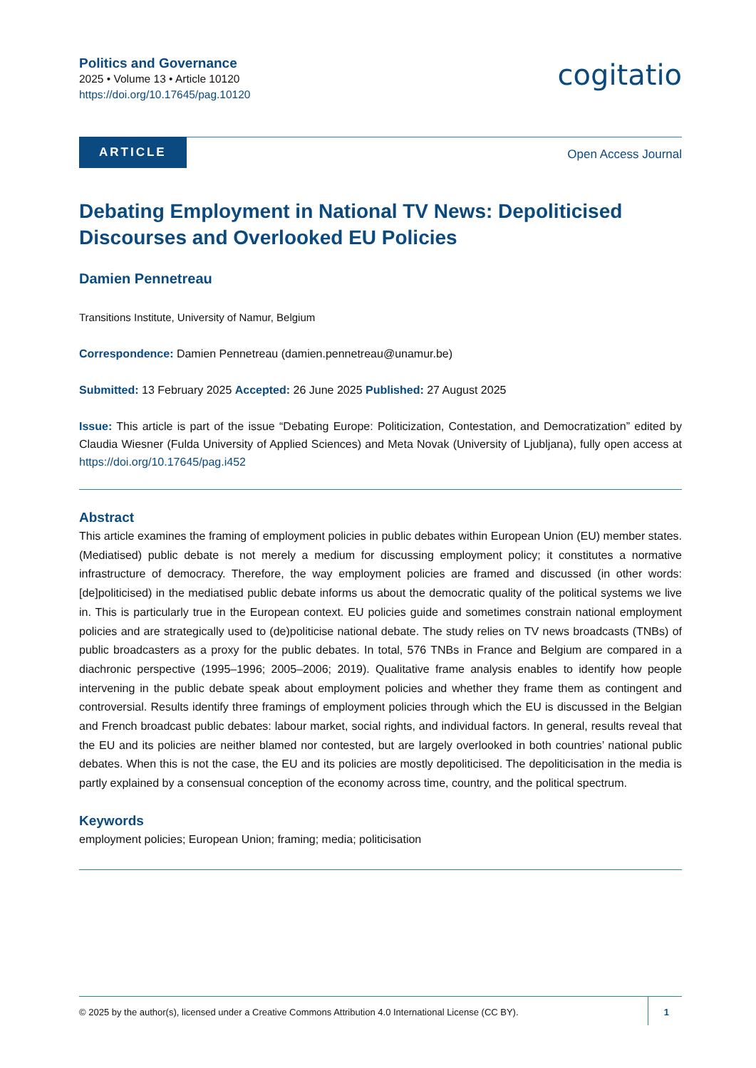Politics and Governance
2025 • Volume 13 • Article 10120
https://doi.org/10.17645/pag.10120
cogitatio
ARTICLE
Open Access Journal
Debating Employment in National TV News: Depoliticised Discourses and Overlooked EU Policies
Damien Pennetreau
Transitions Institute, University of Namur, Belgium
Correspondence: Damien Pennetreau (damien.pennetreau@unamur.be)
Submitted: 13 February 2025 Accepted: 26 June 2025 Published: 27 August 2025
Issue: This article is part of the issue “Debating Europe: Politicization, Contestation, and Democratization” edited by Claudia Wiesner (Fulda University of Applied Sciences) and Meta Novak (University of Ljubljana), fully open access at https://doi.org/10.17645/pag.i452
Abstract
This article examines the framing of employment policies in public debates within European Union (EU) member states. (Mediatised) public debate is not merely a medium for discussing employment policy; it constitutes a normative infrastructure of democracy. Therefore, the way employment policies are framed and discussed (in other words: [de]politicised) in the mediatised public debate informs us about the democratic quality of the political systems we live in. This is particularly true in the European context. EU policies guide and sometimes constrain national employment policies and are strategically used to (de)politicise national debate. The study relies on TV news broadcasts (TNBs) of public broadcasters as a proxy for the public debates. In total, 576 TNBs in France and Belgium are compared in a diachronic perspective (1995–1996; 2005–2006; 2019). Qualitative frame analysis enables to identify how people intervening in the public debate speak about employment policies and whether they frame them as contingent and controversial. Results identify three framings of employment policies through which the EU is discussed in the Belgian and French broadcast public debates: labour market, social rights, and individual factors. In general, results reveal that the EU and its policies are neither blamed nor contested, but are largely overlooked in both countries’ national public debates. When this is not the case, the EU and its policies are mostly depoliticised. The depoliticisation in the media is partly explained by a consensual conception of the economy across time, country, and the political spectrum.
Keywords
employment policies; European Union; framing; media; politicisation
© 2025 by the author(s), licensed under a Creative Commons Attribution 4.0 International License (CC BY). 1